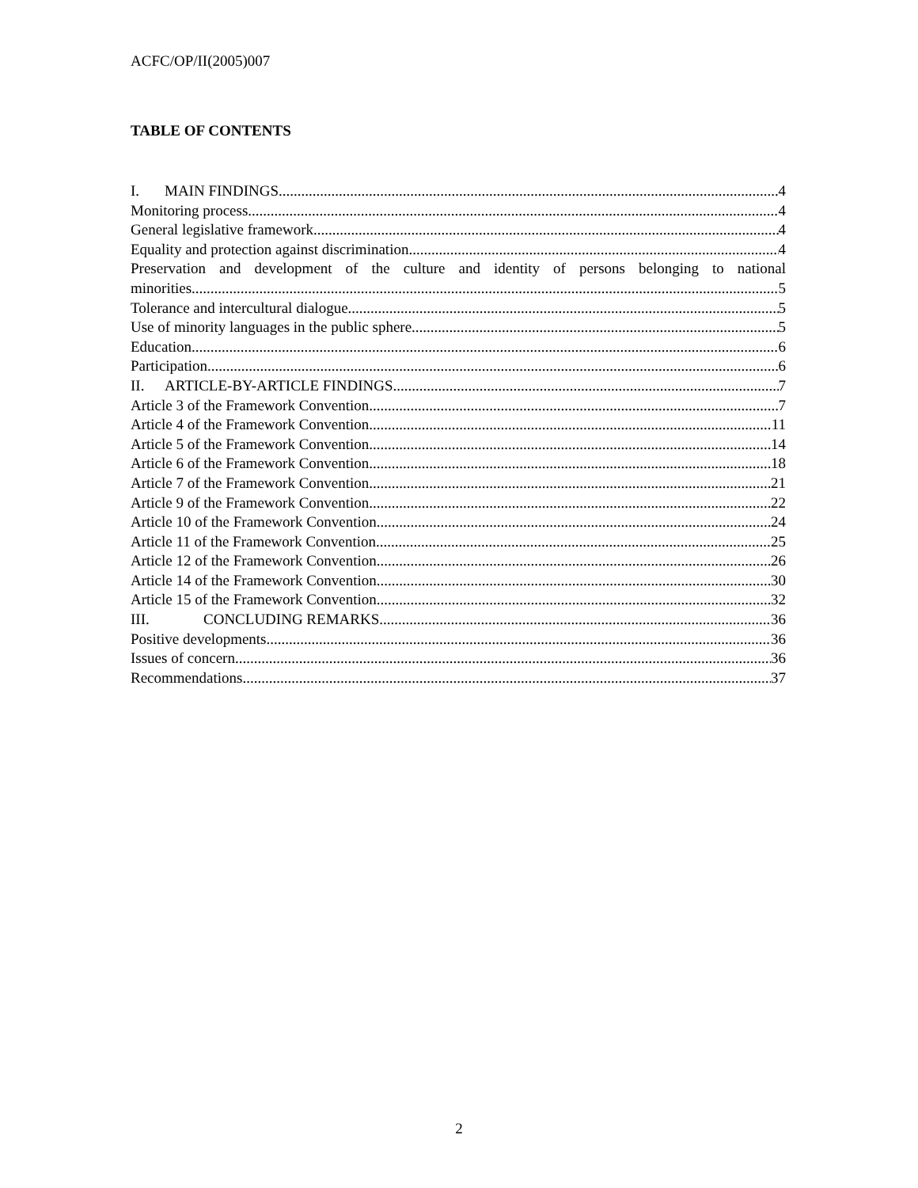ACFC/OP/II(2005)007
TABLE OF CONTENTS
I. MAIN FINDINGS 4
Monitoring process 4
General legislative framework 4
Equality and protection against discrimination 4
Preservation and development of the culture and identity of persons belonging to national
minorities 5
Tolerance and intercultural dialogue 5
Use of minority languages in the public sphere 5
Education 6
Participation 6
II. ARTICLE-BY-ARTICLE FINDINGS 7
Article 3 of the Framework Convention 7
Article 4 of the Framework Convention 11
Article 5 of the Framework Convention 14
Article 6 of the Framework Convention 18
Article 7 of the Framework Convention 21
Article 9 of the Framework Convention 22
Article 10 of the Framework Convention 24
Article 11 of the Framework Convention 25
Article 12 of the Framework Convention 26
Article 14 of the Framework Convention 30
Article 15 of the Framework Convention 32
III. CONCLUDING REMARKS 36
Positive developments 36
Issues of concern 36
Recommendations 37
2